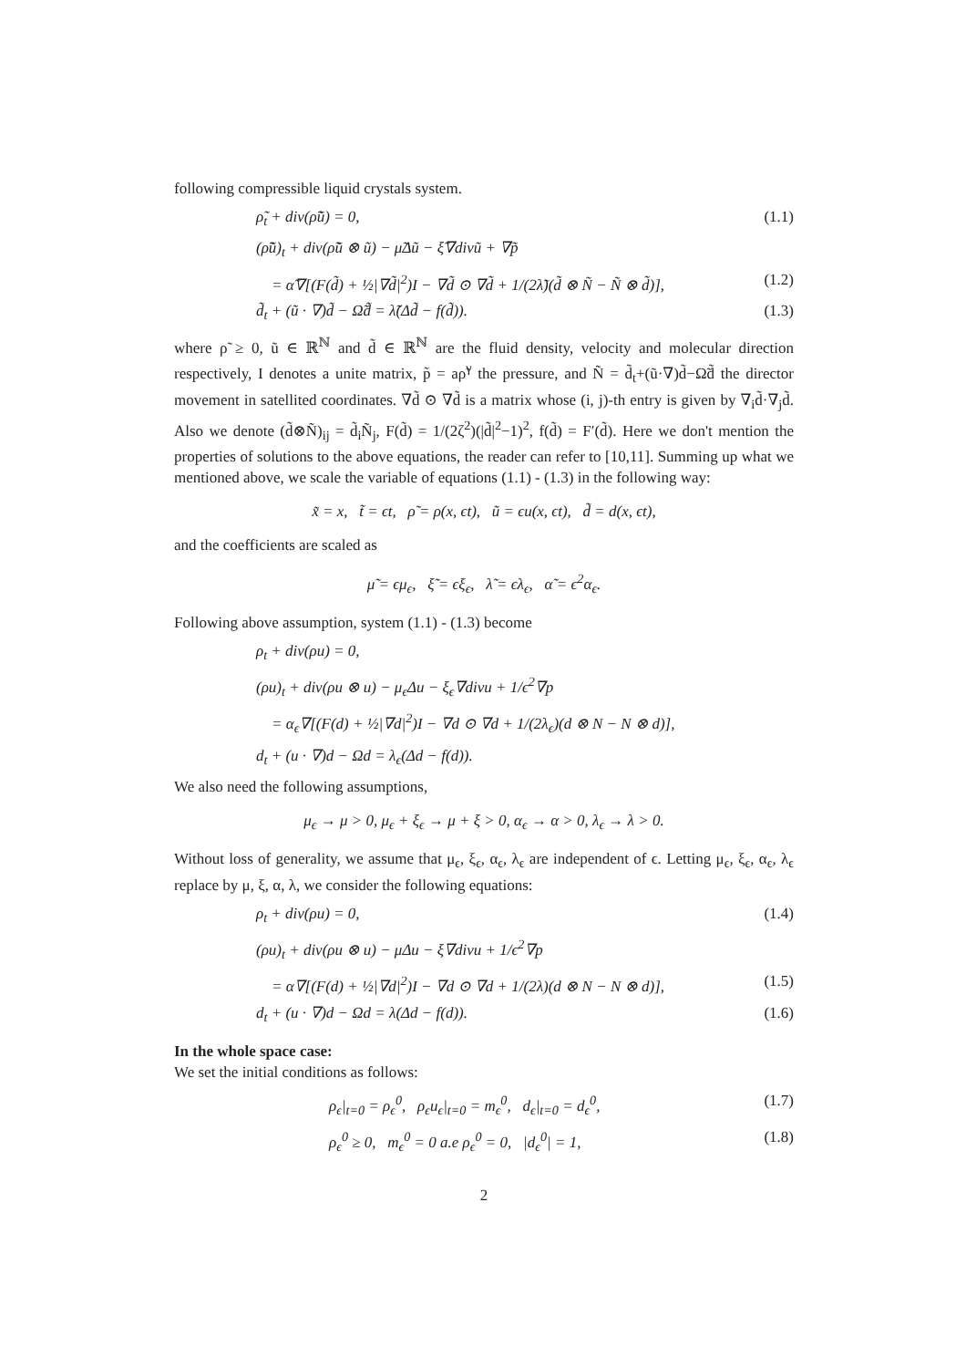following compressible liquid crystals system.
ρ̃<sub>t</sub> + div(ρ̃ũ) = 0, (1.1)
(ρ̃ũ)<sub>t</sub> + div(ρ̃ũ ⊗ ũ) − μ̃Δũ − ξ̃∇divũ + ∇p̃
= α̃∇[(F(d̃) + ½|∇d̃|<sup>2</sup>)I − ∇d̃ ⊙ ∇d̃ + 1/(2λ̃)(d̃ ⊗ Ñ − Ñ ⊗ d̃)], (1.2)
d̃<sub>t</sub> + (ũ · ∇)d̃ − Ω̃d̃ = λ̃(Δd̃ − f(d̃)). (1.3)
where ρ̃ ≥ 0, ũ ∈ ℝ<sup>ℕ</sup> and d̃ ∈ ℝ<sup>ℕ</sup> are the fluid density, velocity and molecular direction respectively, I denotes a unite matrix, p̃ = aρ̃<sup>γ</sup> the pressure, and Ñ = d̃<sub>t</sub>+(ũ·∇)d̃−Ω̃d̃ the director movement in satellited coordinates. ∇d̃ ⊙ ∇d̃ is a matrix whose (i, j)-th entry is given by ∇<sub>i</sub>d̃·∇<sub>j</sub>d̃. Also we denote (d̃⊗Ñ)<sub>ij</sub> = d̃<sub>i</sub>Ñ<sub>j</sub>, F(d̃) = 1/(2ζ<sup>2</sup>)(|d̃|<sup>2</sup>−1)<sup>2</sup>, f(d̃) = F′(d̃). Here we don't mention the properties of solutions to the above equations, the reader can refer to [10,11]. Summing up what we mentioned above, we scale the variable of equations (1.1) - (1.3) in the following way:
x̃ = x, t̃ = ϵt, ρ̃ = ρ(x, ϵt), ũ = ϵu(x, ϵt), d̃ = d(x, ϵt),
and the coefficients are scaled as
μ̃ = ϵμ<sub>ϵ</sub>, ξ̃ = ϵξ<sub>ϵ</sub>, λ̃ = ϵλ<sub>ϵ</sub>, α̃ = ϵ<sup>2</sup>α<sub>ϵ</sub>.
Following above assumption, system (1.1) - (1.3) become
ρ<sub>t</sub> + div(ρu) = 0,
(ρu)<sub>t</sub> + div(ρu ⊗ u) − μ<sub>ϵ</sub>Δu − ξ<sub>ϵ</sub>∇divu + 1/ϵ<sup>2</sup>∇p
= α<sub>ϵ</sub>∇[(F(d) + ½|∇d|<sup>2</sup>)I − ∇d ⊙ ∇d + 1/(2λ<sub>ϵ</sub>)(d ⊗ N − N ⊗ d)],
d<sub>t</sub> + (u · ∇)d − Ωd = λ<sub>ϵ</sub>(Δd − f(d)).
We also need the following assumptions,
μ<sub>ϵ</sub> → μ > 0, μ<sub>ϵ</sub> + ξ<sub>ϵ</sub> → μ + ξ > 0, α<sub>ϵ</sub> → α > 0, λ<sub>ϵ</sub> → λ > 0.
Without loss of generality, we assume that μ<sub>ϵ</sub>, ξ<sub>ϵ</sub>, α<sub>ϵ</sub>, λ<sub>ϵ</sub> are independent of ϵ. Letting μ<sub>ϵ</sub>, ξ<sub>ϵ</sub>, α<sub>ϵ</sub>, λ<sub>ϵ</sub> replace by μ, ξ, α, λ, we consider the following equations:
ρ<sub>t</sub> + div(ρu) = 0, (1.4)
(ρu)<sub>t</sub> + div(ρu ⊗ u) − μΔu − ξ∇divu + 1/ϵ<sup>2</sup>∇p
= α∇[(F(d) + ½|∇d|<sup>2</sup>)I − ∇d ⊙ ∇d + 1/(2λ)(d ⊗ N − N ⊗ d)], (1.5)
d<sub>t</sub> + (u · ∇)d − Ωd = λ(Δd − f(d)). (1.6)
In the whole space case:
We set the initial conditions as follows:
ρ<sub>ϵ</sub>|<sub>t=0</sub> = ρ<sub>ϵ</sub><sup>0</sup>, ρ<sub>ϵ</sub>u<sub>ϵ</sub>|<sub>t=0</sub> = m<sub>ϵ</sub><sup>0</sup>, d<sub>ϵ</sub>|<sub>t=0</sub> = d<sub>ϵ</sub><sup>0</sup>, (1.7)
ρ<sub>ϵ</sub><sup>0</sup> ≥ 0, m<sub>ϵ</sub><sup>0</sup> = 0 a.e ρ<sub>ϵ</sub><sup>0</sup> = 0, |d<sub>ϵ</sub><sup>0</sup>| = 1, (1.8)
2